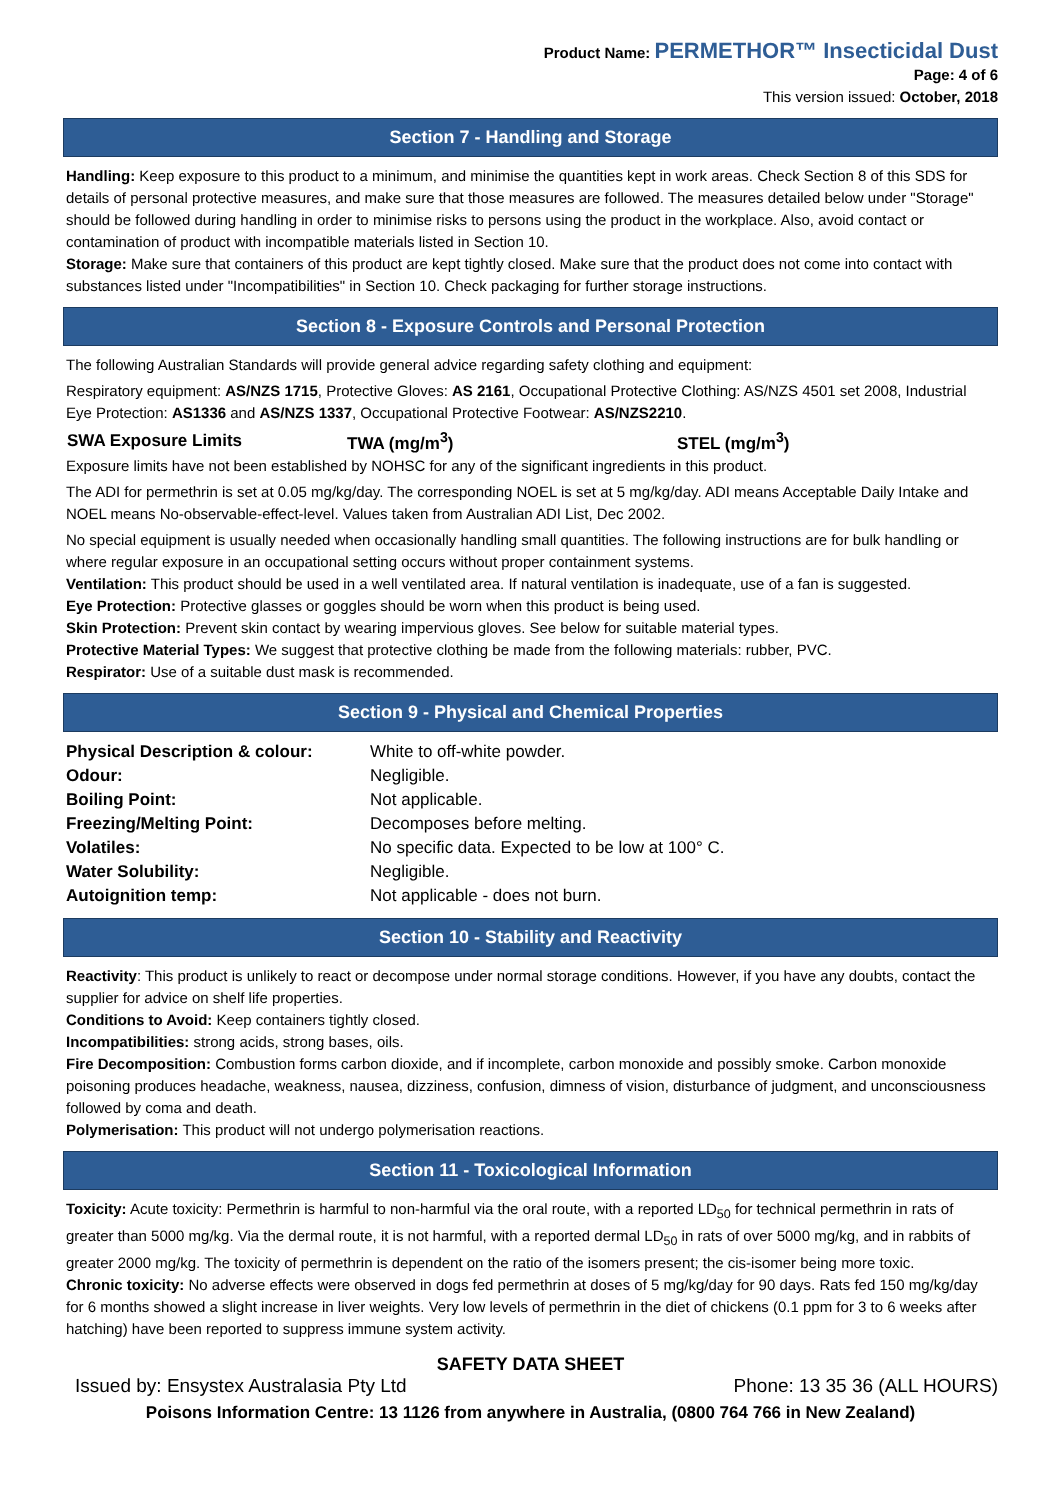Product Name: PERMETHOR™ Insecticidal Dust
Page: 4 of 6
This version issued: October, 2018
Section 7 - Handling and Storage
Handling: Keep exposure to this product to a minimum, and minimise the quantities kept in work areas. Check Section 8 of this SDS for details of personal protective measures, and make sure that those measures are followed. The measures detailed below under "Storage" should be followed during handling in order to minimise risks to persons using the product in the workplace. Also, avoid contact or contamination of product with incompatible materials listed in Section 10.
Storage: Make sure that containers of this product are kept tightly closed. Make sure that the product does not come into contact with substances listed under "Incompatibilities" in Section 10. Check packaging for further storage instructions.
Section 8 - Exposure Controls and Personal Protection
The following Australian Standards will provide general advice regarding safety clothing and equipment:
Respiratory equipment: AS/NZS 1715, Protective Gloves: AS 2161, Occupational Protective Clothing: AS/NZS 4501 set 2008, Industrial Eye Protection: AS1336 and AS/NZS 1337, Occupational Protective Footwear: AS/NZS2210.
| SWA Exposure Limits | TWA (mg/m<sup>3</sup>) | STEL (mg/m<sup>3</sup>) |
| --- | --- | --- |
Exposure limits have not been established by NOHSC for any of the significant ingredients in this product.
The ADI for permethrin is set at 0.05 mg/kg/day. The corresponding NOEL is set at 5 mg/kg/day. ADI means Acceptable Daily Intake and NOEL means No-observable-effect-level. Values taken from Australian ADI List, Dec 2002.
No special equipment is usually needed when occasionally handling small quantities. The following instructions are for bulk handling or where regular exposure in an occupational setting occurs without proper containment systems.
Ventilation: This product should be used in a well ventilated area. If natural ventilation is inadequate, use of a fan is suggested.
Eye Protection: Protective glasses or goggles should be worn when this product is being used.
Skin Protection: Prevent skin contact by wearing impervious gloves. See below for suitable material types.
Protective Material Types: We suggest that protective clothing be made from the following materials: rubber, PVC.
Respirator: Use of a suitable dust mask is recommended.
Section 9 - Physical and Chemical Properties
| Physical Description & colour: | White to off-white powder. |
| Odour: | Negligible. |
| Boiling Point: | Not applicable. |
| Freezing/Melting Point: | Decomposes before melting. |
| Volatiles: | No specific data. Expected to be low at 100° C. |
| Water Solubility: | Negligible. |
| Autoignition temp: | Not applicable - does not burn. |
Section 10 - Stability and Reactivity
Reactivity: This product is unlikely to react or decompose under normal storage conditions. However, if you have any doubts, contact the supplier for advice on shelf life properties.
Conditions to Avoid: Keep containers tightly closed.
Incompatibilities: strong acids, strong bases, oils.
Fire Decomposition: Combustion forms carbon dioxide, and if incomplete, carbon monoxide and possibly smoke. Carbon monoxide poisoning produces headache, weakness, nausea, dizziness, confusion, dimness of vision, disturbance of judgment, and unconsciousness followed by coma and death.
Polymerisation: This product will not undergo polymerisation reactions.
Section 11 - Toxicological Information
Toxicity: Acute toxicity: Permethrin is harmful to non-harmful via the oral route, with a reported LD<sub>50</sub> for technical permethrin in rats of greater than 5000 mg/kg. Via the dermal route, it is not harmful, with a reported dermal LD<sub>50</sub> in rats of over 5000 mg/kg, and in rabbits of greater 2000 mg/kg. The toxicity of permethrin is dependent on the ratio of the isomers present; the cis-isomer being more toxic.
Chronic toxicity: No adverse effects were observed in dogs fed permethrin at doses of 5 mg/kg/day for 90 days. Rats fed 150 mg/kg/day for 6 months showed a slight increase in liver weights. Very low levels of permethrin in the diet of chickens (0.1 ppm for 3 to 6 weeks after hatching) have been reported to suppress immune system activity.
SAFETY DATA SHEET
Issued by: Ensystex Australasia Pty Ltd Phone: 13 35 36 (ALL HOURS)
Poisons Information Centre: 13 1126 from anywhere in Australia, (0800 764 766 in New Zealand)